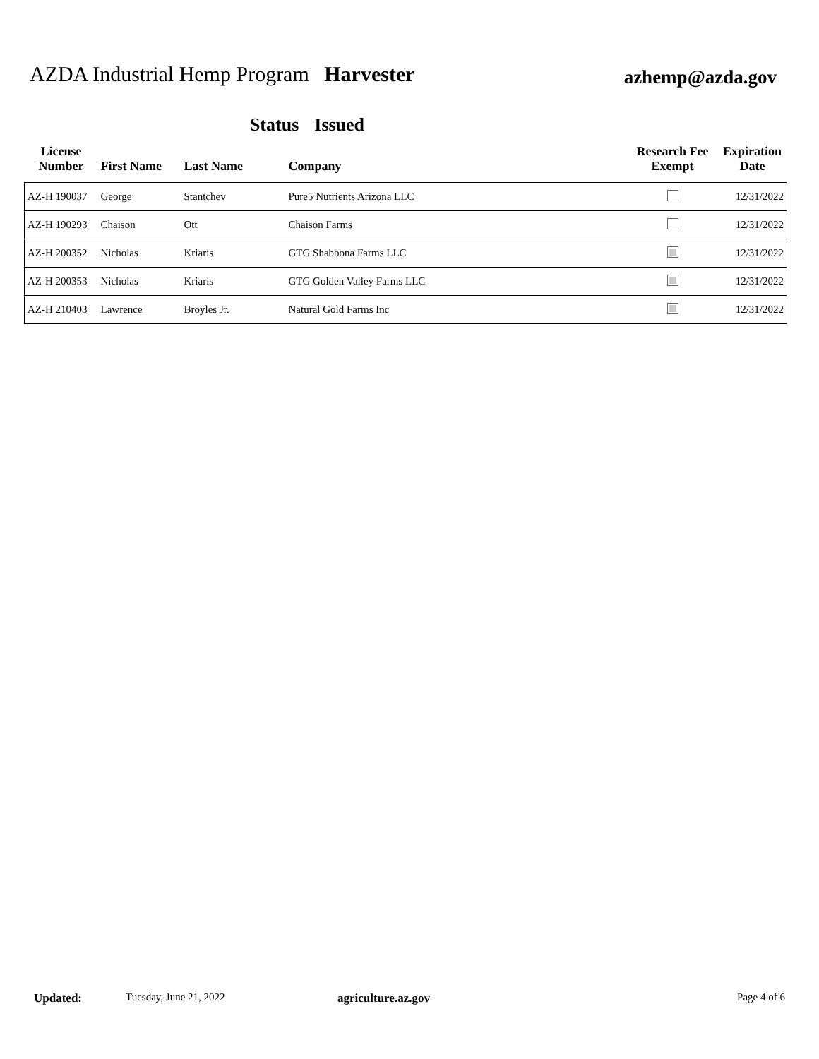AZDA Industrial Hemp Program Harvester
azhemp@azda.gov
Status Issued
| License Number | First Name | Last Name | Company | Research Fee Exempt | Expiration Date |
| --- | --- | --- | --- | --- | --- |
| AZ-H 190037 | George | Stantchev | Pure5 Nutrients Arizona LLC | | 12/31/2022 |
| AZ-H 190293 | Chaison | Ott | Chaison Farms | | 12/31/2022 |
| AZ-H 200352 | Nicholas | Kriaris | GTG Shabbona Farms LLC | | 12/31/2022 |
| AZ-H 200353 | Nicholas | Kriaris | GTG Golden Valley Farms LLC | | 12/31/2022 |
| AZ-H 210403 | Lawrence | Broyles Jr. | Natural Gold Farms Inc | | 12/31/2022 |
Updated: Tuesday, June 21, 2022 agriculture.az.gov Page 4 of 6